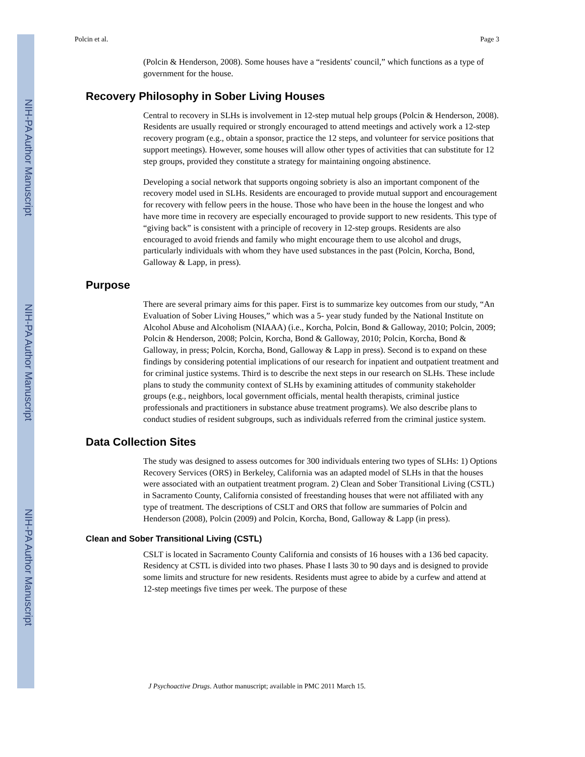NIH-PA Author Manuscript
NIH-PA Author Manuscript
NIH-PA Author Manuscript
Polcin et al. Page 3
(Polcin & Henderson, 2008). Some houses have a “residents' council,” which functions as a type of government for the house.
Recovery Philosophy in Sober Living Houses
Central to recovery in SLHs is involvement in 12-step mutual help groups (Polcin & Henderson, 2008). Residents are usually required or strongly encouraged to attend meetings and actively work a 12-step recovery program (e.g., obtain a sponsor, practice the 12 steps, and volunteer for service positions that support meetings). However, some houses will allow other types of activities that can substitute for 12 step groups, provided they constitute a strategy for maintaining ongoing abstinence.
Developing a social network that supports ongoing sobriety is also an important component of the recovery model used in SLHs. Residents are encouraged to provide mutual support and encouragement for recovery with fellow peers in the house. Those who have been in the house the longest and who have more time in recovery are especially encouraged to provide support to new residents. This type of “giving back” is consistent with a principle of recovery in 12-step groups. Residents are also encouraged to avoid friends and family who might encourage them to use alcohol and drugs, particularly individuals with whom they have used substances in the past (Polcin, Korcha, Bond, Galloway & Lapp, in press).
Purpose
There are several primary aims for this paper. First is to summarize key outcomes from our study, “An Evaluation of Sober Living Houses,” which was a 5- year study funded by the National Institute on Alcohol Abuse and Alcoholism (NIAAA) (i.e., Korcha, Polcin, Bond & Galloway, 2010; Polcin, 2009; Polcin & Henderson, 2008; Polcin, Korcha, Bond & Galloway, 2010; Polcin, Korcha, Bond & Galloway, in press; Polcin, Korcha, Bond, Galloway & Lapp in press). Second is to expand on these findings by considering potential implications of our research for inpatient and outpatient treatment and for criminal justice systems. Third is to describe the next steps in our research on SLHs. These include plans to study the community context of SLHs by examining attitudes of community stakeholder groups (e.g., neighbors, local government officials, mental health therapists, criminal justice professionals and practitioners in substance abuse treatment programs). We also describe plans to conduct studies of resident subgroups, such as individuals referred from the criminal justice system.
Data Collection Sites
The study was designed to assess outcomes for 300 individuals entering two types of SLHs: 1) Options Recovery Services (ORS) in Berkeley, California was an adapted model of SLHs in that the houses were associated with an outpatient treatment program. 2) Clean and Sober Transitional Living (CSTL) in Sacramento County, California consisted of freestanding houses that were not affiliated with any type of treatment. The descriptions of CSLT and ORS that follow are summaries of Polcin and Henderson (2008), Polcin (2009) and Polcin, Korcha, Bond, Galloway & Lapp (in press).
Clean and Sober Transitional Living (CSTL)
CSLT is located in Sacramento County California and consists of 16 houses with a 136 bed capacity. Residency at CSTL is divided into two phases. Phase I lasts 30 to 90 days and is designed to provide some limits and structure for new residents. Residents must agree to abide by a curfew and attend at 12-step meetings five times per week. The purpose of these
J Psychoactive Drugs. Author manuscript; available in PMC 2011 March 15.